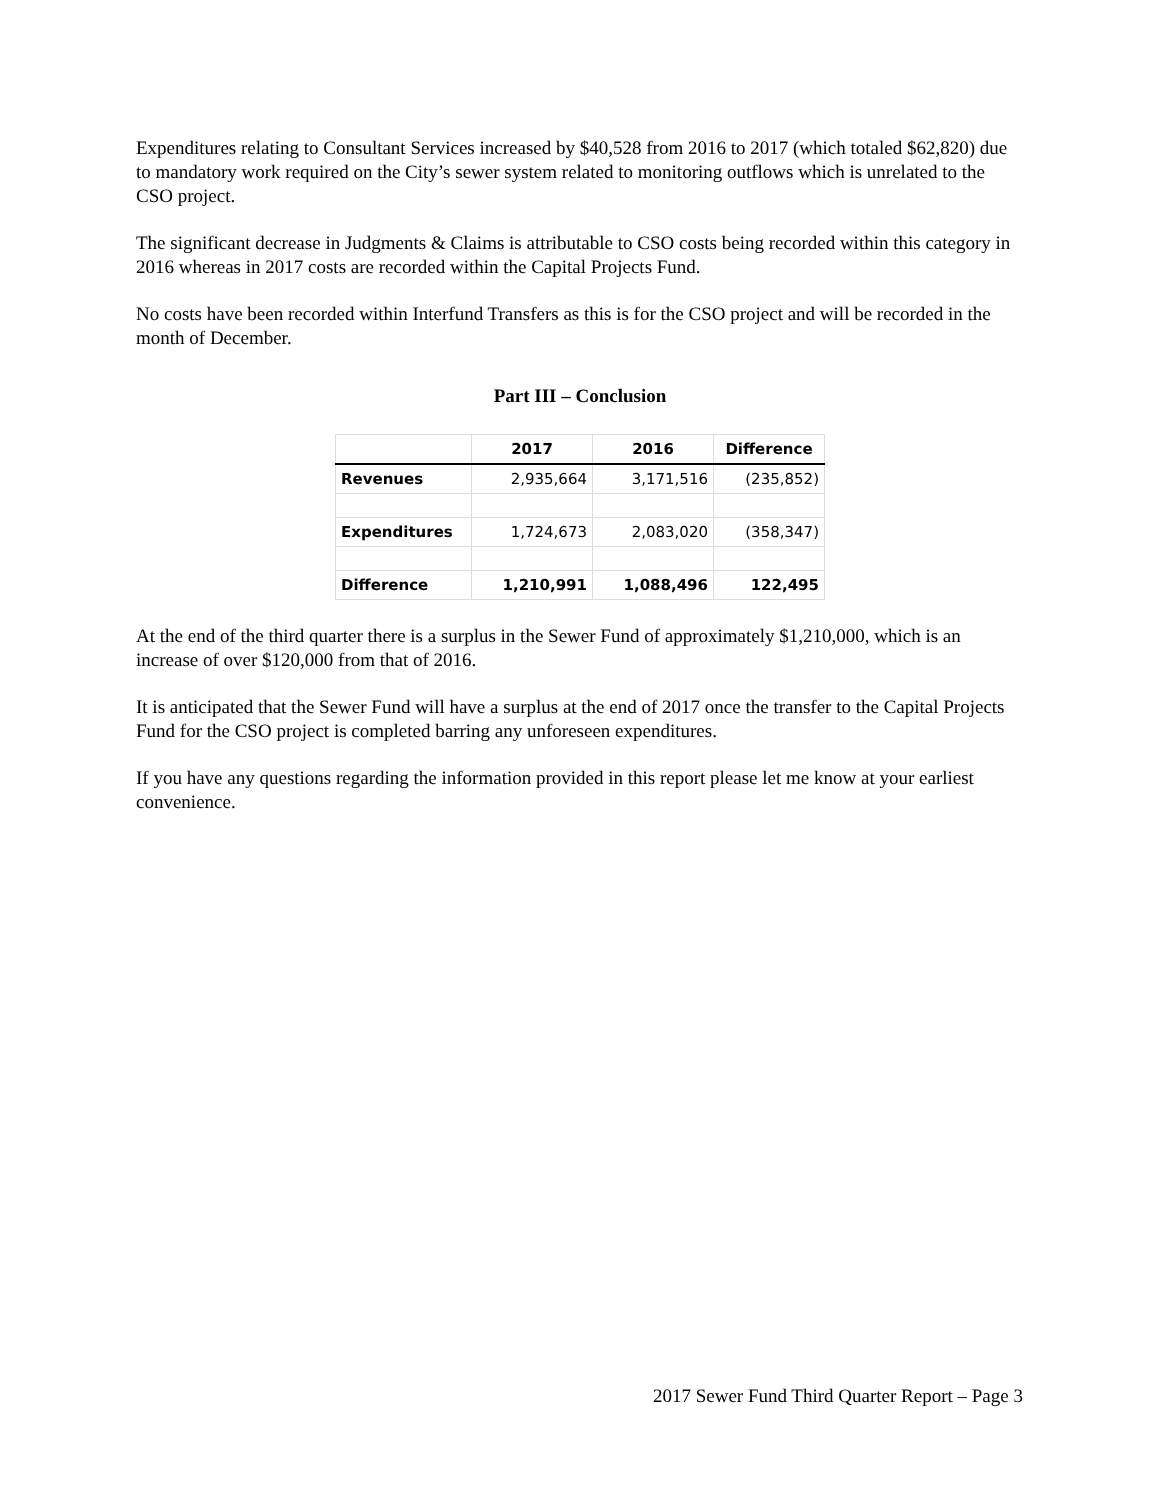Expenditures relating to Consultant Services increased by $40,528 from 2016 to 2017 (which totaled $62,820) due to mandatory work required on the City’s sewer system related to monitoring outflows which is unrelated to the CSO project.
The significant decrease in Judgments & Claims is attributable to CSO costs being recorded within this category in 2016 whereas in 2017 costs are recorded within the Capital Projects Fund.
No costs have been recorded within Interfund Transfers as this is for the CSO project and will be recorded in the month of December.
Part III – Conclusion
| | 2017 | 2016 | Difference |
| --- | --- | --- | --- |
| Revenues | 2,935,664 | 3,171,516 | (235,852) |
| Expenditures | 1,724,673 | 2,083,020 | (358,347) |
| Difference | 1,210,991 | 1,088,496 | 122,495 |
At the end of the third quarter there is a surplus in the Sewer Fund of approximately $1,210,000, which is an increase of over $120,000 from that of 2016.
It is anticipated that the Sewer Fund will have a surplus at the end of 2017 once the transfer to the Capital Projects Fund for the CSO project is completed barring any unforeseen expenditures.
If you have any questions regarding the information provided in this report please let me know at your earliest convenience.
2017 Sewer Fund Third Quarter Report – Page 3